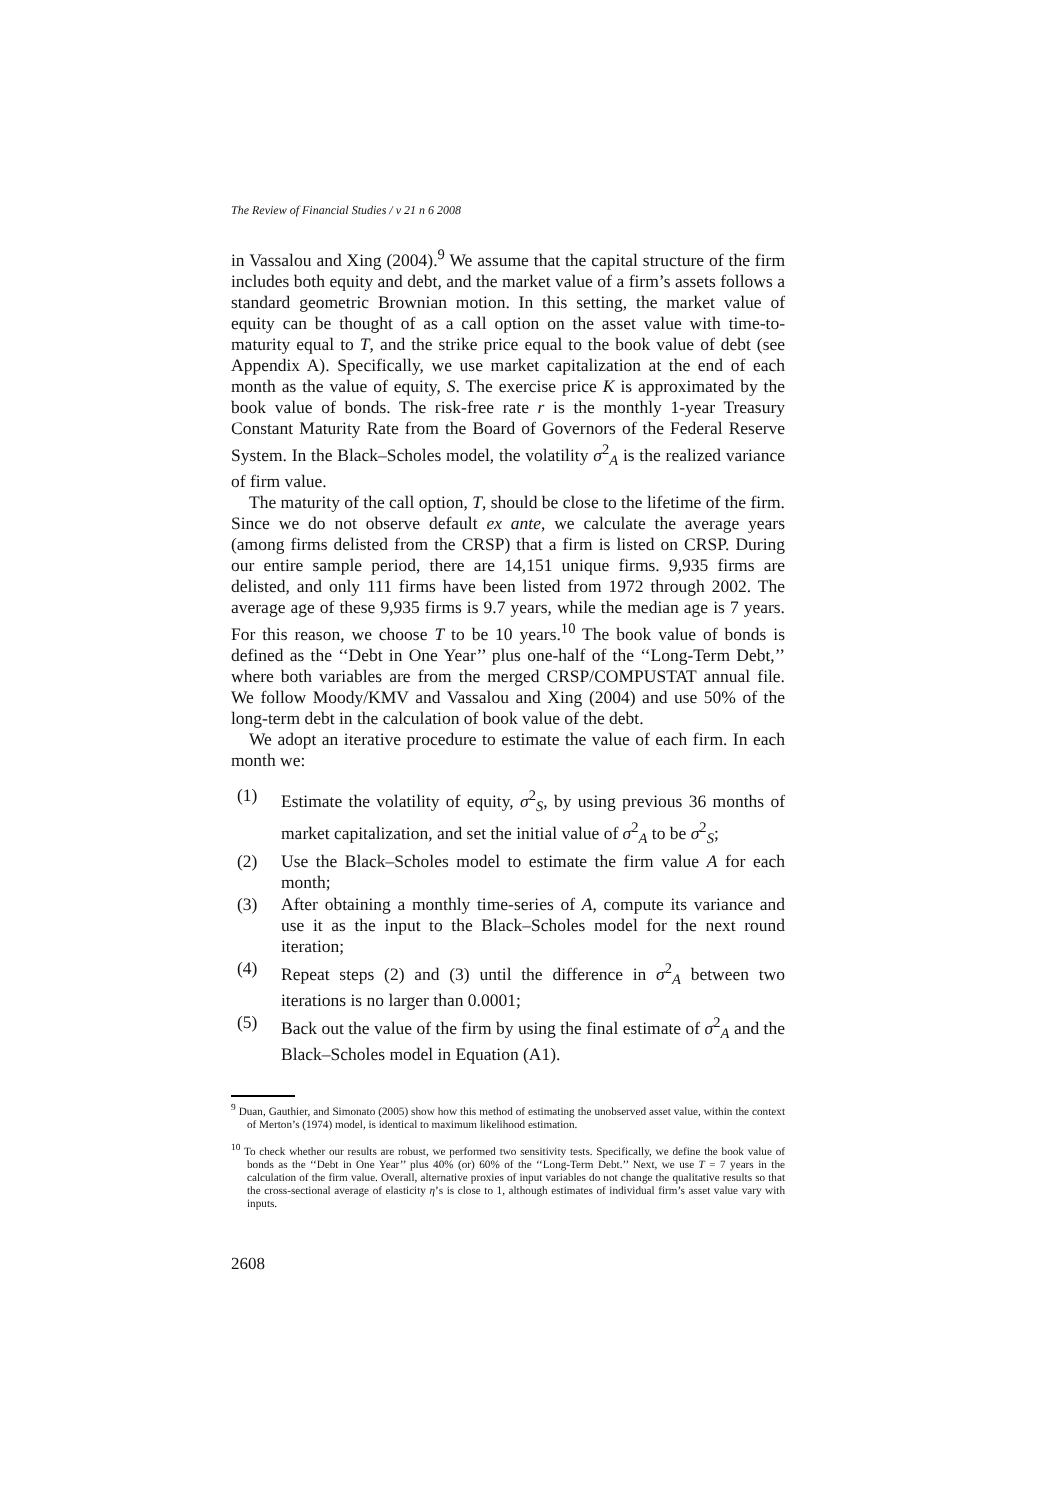The Review of Financial Studies / v 21 n 6 2008
in Vassalou and Xing (2004).<sup>9</sup> We assume that the capital structure of the firm includes both equity and debt, and the market value of a firm’s assets follows a standard geometric Brownian motion. In this setting, the market value of equity can be thought of as a call option on the asset value with time-to-maturity equal to T, and the strike price equal to the book value of debt (see Appendix A). Specifically, we use market capitalization at the end of each month as the value of equity, S. The exercise price K is approximated by the book value of bonds. The risk-free rate r is the monthly 1-year Treasury Constant Maturity Rate from the Board of Governors of the Federal Reserve System. In the Black–Scholes model, the volatility σ<sup>2</sup><sub>A</sub> is the realized variance of firm value.
The maturity of the call option, T, should be close to the lifetime of the firm. Since we do not observe default ex ante, we calculate the average years (among firms delisted from the CRSP) that a firm is listed on CRSP. During our entire sample period, there are 14,151 unique firms. 9,935 firms are delisted, and only 111 firms have been listed from 1972 through 2002. The average age of these 9,935 firms is 9.7 years, while the median age is 7 years. For this reason, we choose T to be 10 years.<sup>10</sup> The book value of bonds is defined as the ‘‘Debt in One Year’’ plus one-half of the ‘‘Long-Term Debt,’’ where both variables are from the merged CRSP/COMPUSTAT annual file. We follow Moody/KMV and Vassalou and Xing (2004) and use 50% of the long-term debt in the calculation of book value of the debt.
We adopt an iterative procedure to estimate the value of each firm. In each month we:
(1) Estimate the volatility of equity, σ<sup>2</sup><sub>S</sub>, by using previous 36 months of market capitalization, and set the initial value of σ<sup>2</sup><sub>A</sub> to be σ<sup>2</sup><sub>S</sub>;
(2) Use the Black–Scholes model to estimate the firm value A for each month;
(3) After obtaining a monthly time-series of A, compute its variance and use it as the input to the Black–Scholes model for the next round iteration;
(4) Repeat steps (2) and (3) until the difference in σ<sup>2</sup><sub>A</sub> between two iterations is no larger than 0.0001;
(5) Back out the value of the firm by using the final estimate of σ<sup>2</sup><sub>A</sub> and the Black–Scholes model in Equation (A1).
<sup>9</sup> Duan, Gauthier, and Simonato (2005) show how this method of estimating the unobserved asset value, within the context of Merton’s (1974) model, is identical to maximum likelihood estimation.
<sup>10</sup> To check whether our results are robust, we performed two sensitivity tests. Specifically, we define the book value of bonds as the ‘‘Debt in One Year’’ plus 40% (or) 60% of the ‘‘Long-Term Debt.’’ Next, we use T = 7 years in the calculation of the firm value. Overall, alternative proxies of input variables do not change the qualitative results so that the cross-sectional average of elasticity η’s is close to 1, although estimates of individual firm’s asset value vary with inputs.
2608